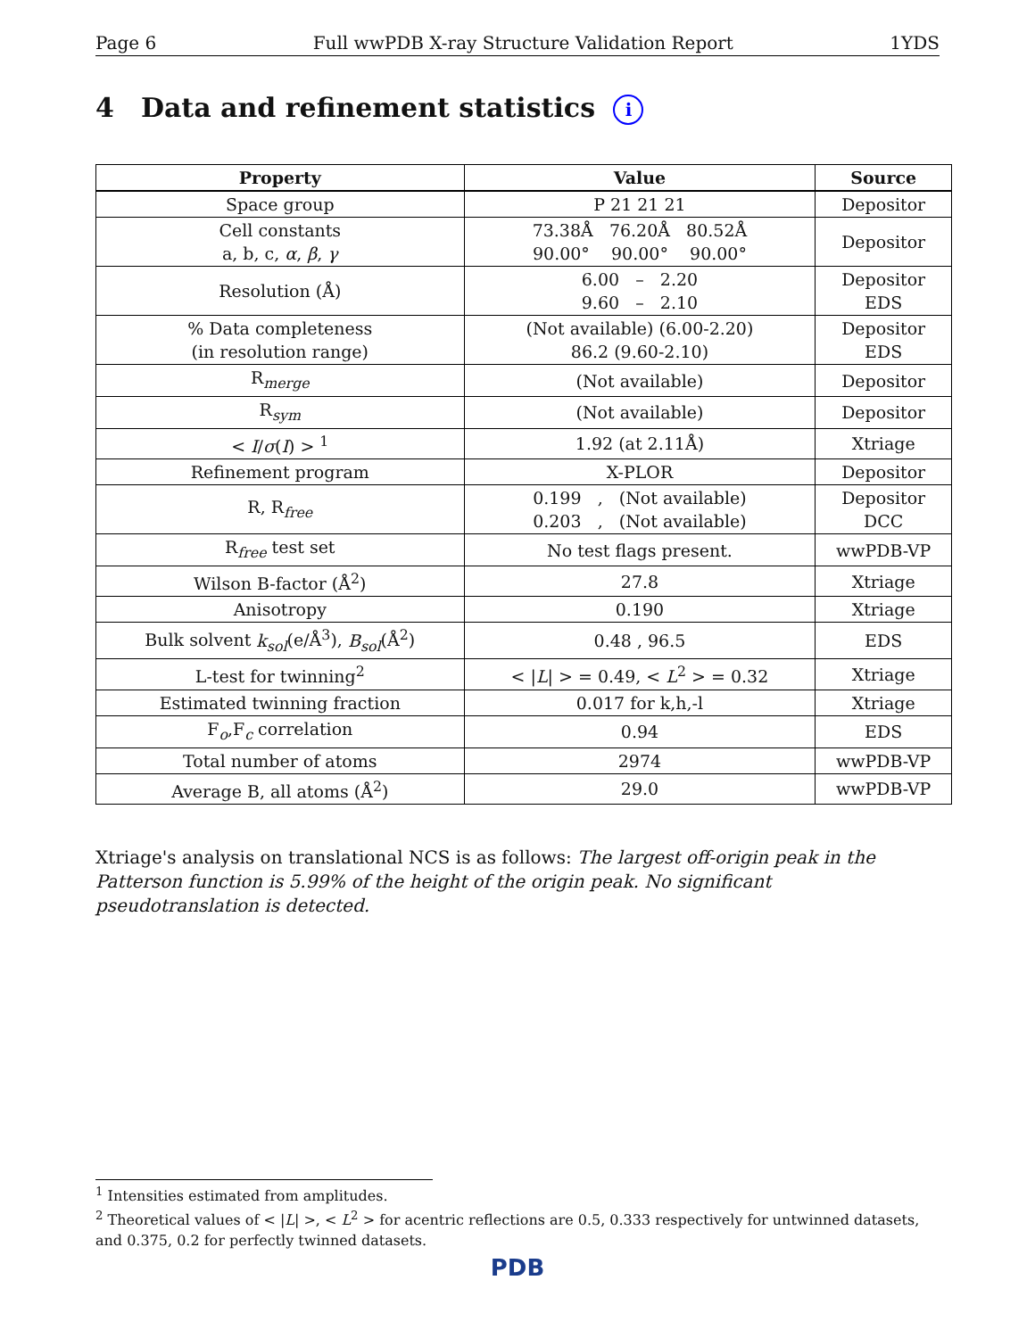Page 6 Full wwPDB X-ray Structure Validation Report 1YDS
4 Data and refinement statistics i
| Property | Value | Source |
| --- | --- | --- |
| Space group | P 21 21 21 | Depositor |
| Cell constants a, b, c, α , β , γ | 73.38Å 76.20Å 80.52Å 90.00° 90.00° 90.00° | Depositor |
| Resolution (Å) | 6.00 – 2.20 9.60 – 2.10 | Depositor EDS |
| % Data completeness (in resolution range) | (Not available) (6.00-2.20) 86.2 (9.60-2.10) | Depositor EDS |
| R<sub>merge</sub> | (Not available) | Depositor |
| R<sub>sym</sub> | (Not available) | Depositor |
| < I / σ ( I ) > <sup>1</sup> | 1.92 (at 2.11Å) | Xtriage |
| Refinement program | X-PLOR | Depositor |
| R, R<sub>free</sub> | 0.199 , (Not available) 0.203 , (Not available) | Depositor DCC |
| R<sub>free</sub> test set | No test flags present. | wwPDB-VP |
| Wilson B-factor (Å<sup>2</sup>) | 27.8 | Xtriage |
| Anisotropy | 0.190 | Xtriage |
| Bulk solvent k<sub>sol</sub> (e/Å<sup>3</sup>), B<sub>sol</sub> (Å<sup>2</sup>) | 0.48 , 96.5 | EDS |
| L-test for twinning<sup>2</sup> | < / L / > = 0.49, < L<sup>2</sup> > = 0.32 | Xtriage |
| Estimated twinning fraction | 0.017 for k,h,-l | Xtriage |
| F<sub>o</sub>,F<sub>c</sub> correlation | 0.94 | EDS |
| Total number of atoms | 2974 | wwPDB-VP |
| Average B, all atoms (Å<sup>2</sup>) | 29.0 | wwPDB-VP |
Xtriage's analysis on translational NCS is as follows: The largest off-origin peak in the Patterson function is 5.99% of the height of the origin peak. No significant pseudotranslation is detected.
<sup>1</sup> Intensities estimated from amplitudes.
<sup>2</sup> Theoretical values of < |L| >, < L<sup>2</sup> > for acentric reflections are 0.5, 0.333 respectively for untwinned datasets, and 0.375, 0.2 for perfectly twinned datasets.
PDB